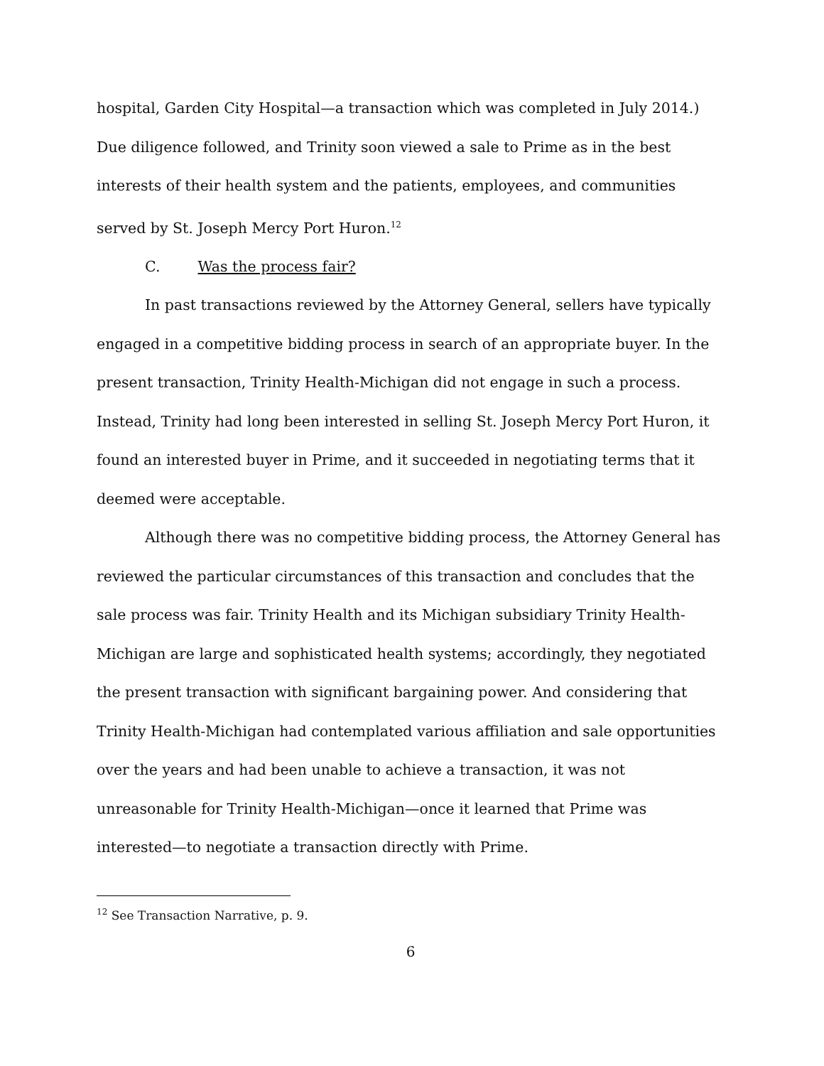hospital, Garden City Hospital—a transaction which was completed in July 2014.) Due diligence followed, and Trinity soon viewed a sale to Prime as in the best interests of their health system and the patients, employees, and communities served by St. Joseph Mercy Port Huron.<sup>12</sup>
C. Was the process fair?
In past transactions reviewed by the Attorney General, sellers have typically engaged in a competitive bidding process in search of an appropriate buyer. In the present transaction, Trinity Health-Michigan did not engage in such a process. Instead, Trinity had long been interested in selling St. Joseph Mercy Port Huron, it found an interested buyer in Prime, and it succeeded in negotiating terms that it deemed were acceptable.
Although there was no competitive bidding process, the Attorney General has reviewed the particular circumstances of this transaction and concludes that the sale process was fair. Trinity Health and its Michigan subsidiary Trinity Health-Michigan are large and sophisticated health systems; accordingly, they negotiated the present transaction with significant bargaining power. And considering that Trinity Health-Michigan had contemplated various affiliation and sale opportunities over the years and had been unable to achieve a transaction, it was not unreasonable for Trinity Health-Michigan—once it learned that Prime was interested—to negotiate a transaction directly with Prime.
<sup>12</sup> See Transaction Narrative, p. 9.
6